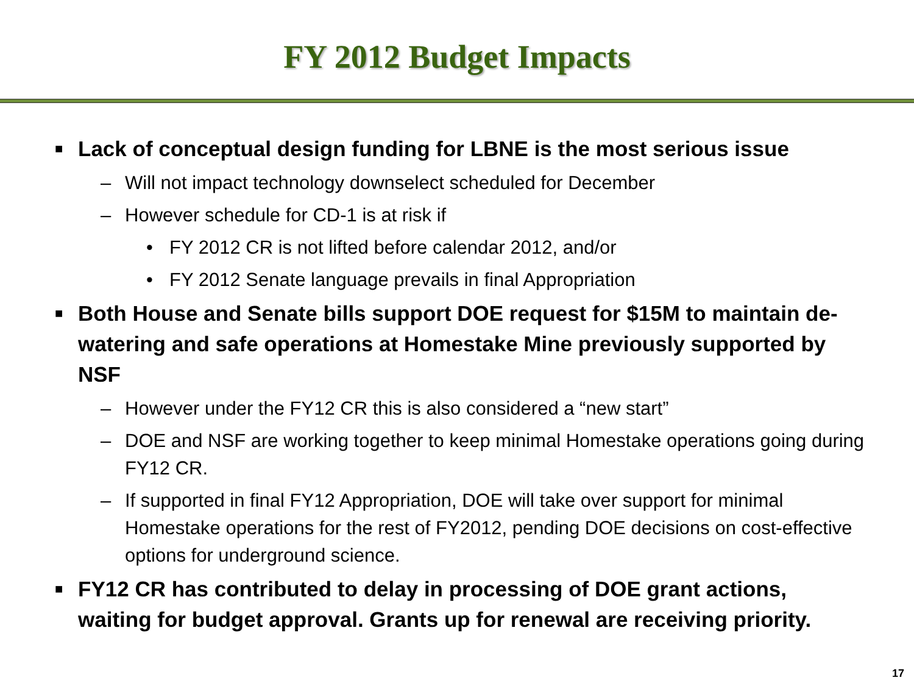FY 2012 Budget Impacts
■ Lack of conceptual design funding for LBNE is the most serious issue
– Will not impact technology downselect scheduled for December
– However schedule for CD-1 is at risk if
• FY 2012 CR is not lifted before calendar 2012, and/or
• FY 2012 Senate language prevails in final Appropriation
■ Both House and Senate bills support DOE request for $15M to maintain de-watering and safe operations at Homestake Mine previously supported by NSF
– However under the FY12 CR this is also considered a “new start”
– DOE and NSF are working together to keep minimal Homestake operations going during FY12 CR.
– If supported in final FY12 Appropriation, DOE will take over support for minimal Homestake operations for the rest of FY2012, pending DOE decisions on cost-effective options for underground science.
■ FY12 CR has contributed to delay in processing of DOE grant actions, waiting for budget approval. Grants up for renewal are receiving priority.
17